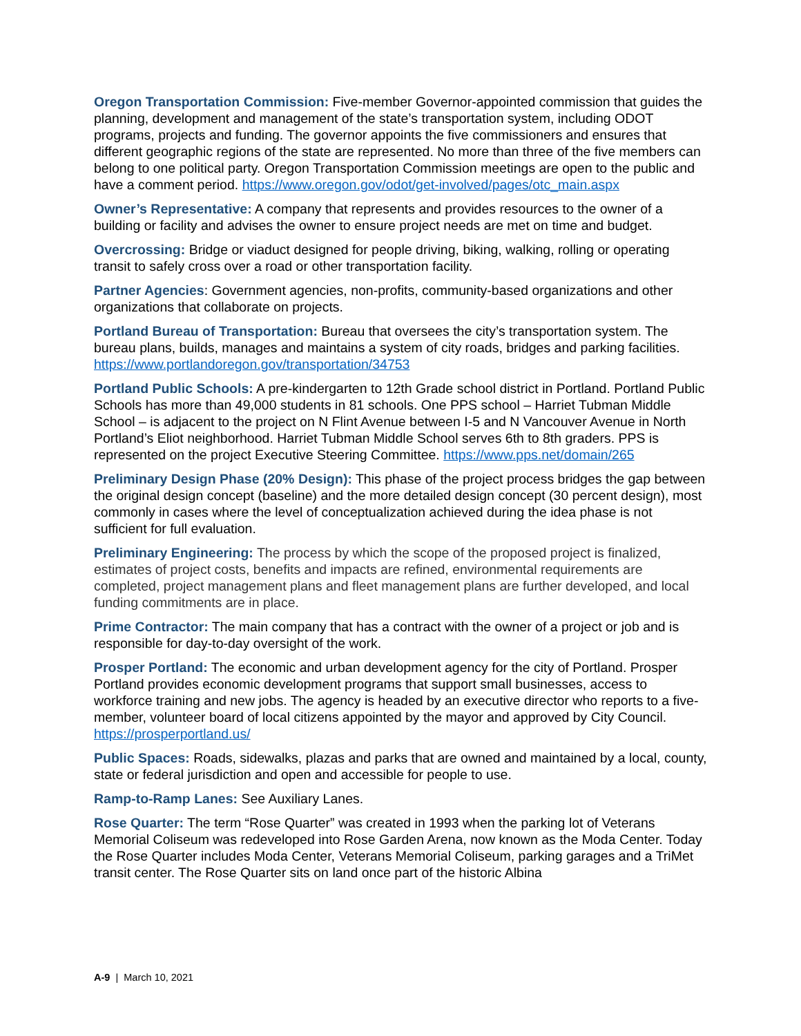Oregon Transportation Commission: Five-member Governor-appointed commission that guides the planning, development and management of the state’s transportation system, including ODOT programs, projects and funding. The governor appoints the five commissioners and ensures that different geographic regions of the state are represented. No more than three of the five members can belong to one political party. Oregon Transportation Commission meetings are open to the public and have a comment period. https://www.oregon.gov/odot/get-involved/pages/otc_main.aspx
Owner’s Representative: A company that represents and provides resources to the owner of a building or facility and advises the owner to ensure project needs are met on time and budget.
Overcrossing: Bridge or viaduct designed for people driving, biking, walking, rolling or operating transit to safely cross over a road or other transportation facility.
Partner Agencies: Government agencies, non-profits, community-based organizations and other organizations that collaborate on projects.
Portland Bureau of Transportation: Bureau that oversees the city’s transportation system. The bureau plans, builds, manages and maintains a system of city roads, bridges and parking facilities. https://www.portlandoregon.gov/transportation/34753
Portland Public Schools: A pre-kindergarten to 12th Grade school district in Portland. Portland Public Schools has more than 49,000 students in 81 schools. One PPS school – Harriet Tubman Middle School – is adjacent to the project on N Flint Avenue between I-5 and N Vancouver Avenue in North Portland’s Eliot neighborhood. Harriet Tubman Middle School serves 6th to 8th graders. PPS is represented on the project Executive Steering Committee. https://www.pps.net/domain/265
Preliminary Design Phase (20% Design): This phase of the project process bridges the gap between the original design concept (baseline) and the more detailed design concept (30 percent design), most commonly in cases where the level of conceptualization achieved during the idea phase is not sufficient for full evaluation.
Preliminary Engineering: The process by which the scope of the proposed project is finalized, estimates of project costs, benefits and impacts are refined, environmental requirements are completed, project management plans and fleet management plans are further developed, and local funding commitments are in place.
Prime Contractor: The main company that has a contract with the owner of a project or job and is responsible for day-to-day oversight of the work.
Prosper Portland: The economic and urban development agency for the city of Portland. Prosper Portland provides economic development programs that support small businesses, access to workforce training and new jobs. The agency is headed by an executive director who reports to a five-member, volunteer board of local citizens appointed by the mayor and approved by City Council. https://prosperportland.us/
Public Spaces: Roads, sidewalks, plazas and parks that are owned and maintained by a local, county, state or federal jurisdiction and open and accessible for people to use.
Ramp-to-Ramp Lanes: See Auxiliary Lanes.
Rose Quarter: The term “Rose Quarter” was created in 1993 when the parking lot of Veterans Memorial Coliseum was redeveloped into Rose Garden Arena, now known as the Moda Center. Today the Rose Quarter includes Moda Center, Veterans Memorial Coliseum, parking garages and a TriMet transit center. The Rose Quarter sits on land once part of the historic Albina
A-9 | March 10, 2021